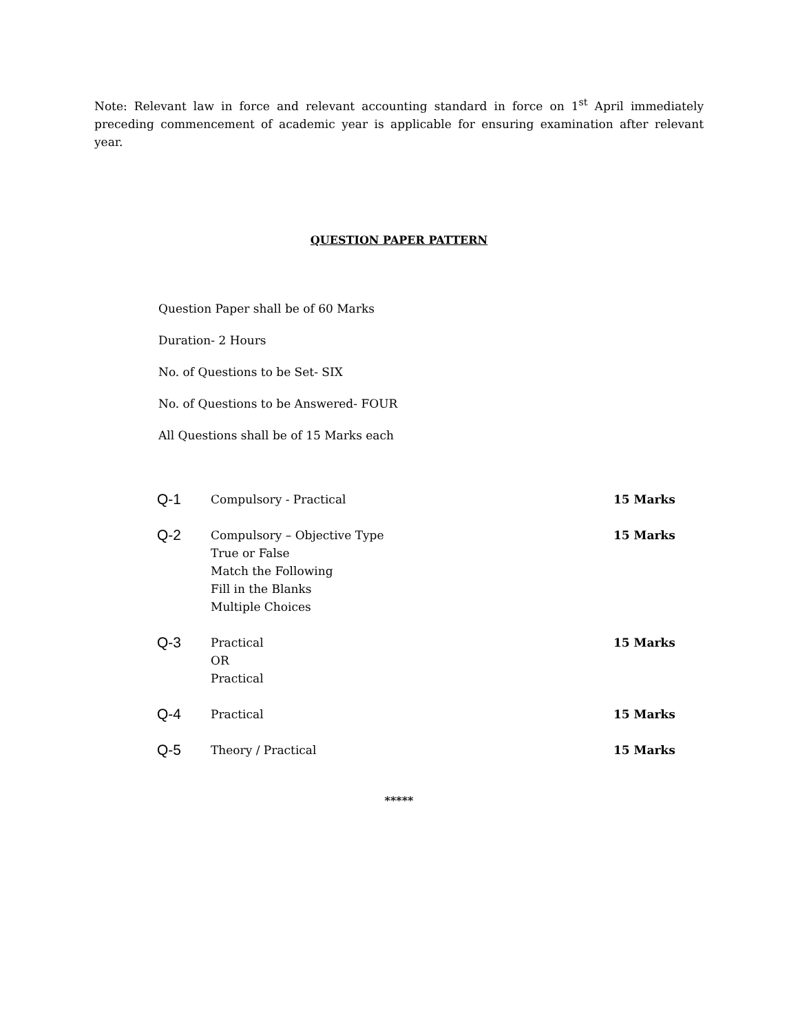Note: Relevant law in force and relevant accounting standard in force on 1<sup>st</sup> April immediately preceding commencement of academic year is applicable for ensuring examination after relevant year.
QUESTION PAPER PATTERN
Question Paper shall be of 60 Marks
Duration- 2 Hours
No. of Questions to be Set- SIX
No. of Questions to be Answered- FOUR
All Questions shall be of 15 Marks each
| Q-1 | Compulsory - Practical | 15 Marks |
| Q-2 | Compulsory – Objective Type True or False Match the Following Fill in the Blanks Multiple Choices | 15 Marks |
| Q-3 | Practical OR Practical | 15 Marks |
| Q-4 | Practical | 15 Marks |
| Q-5 | Theory / Practical | 15 Marks |
*****